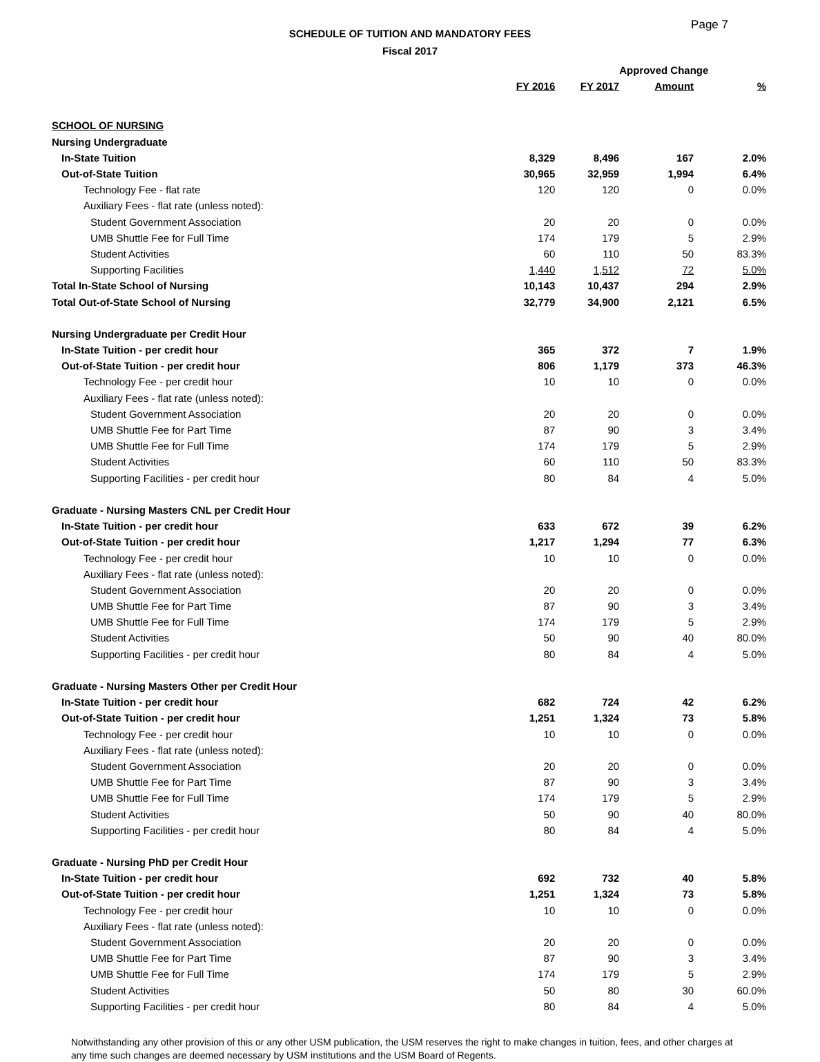Page 7
SCHEDULE OF TUITION AND MANDATORY FEES
Fiscal 2017
| | | | Approved Change | | |
| --- | --- | --- | --- | --- | --- |
| | FY 2016 | FY 2017 | Amount | % | |
| SCHOOL OF NURSING | | | | | |
| Nursing Undergraduate | | | | | |
| In-State Tuition | 8,329 | 8,496 | 167 | 2.0% | |
| Out-of-State Tuition | 30,965 | 32,959 | 1,994 | 6.4% | |
| Technology Fee - flat rate | 120 | 120 | 0 | 0.0% | |
| Auxiliary Fees - flat rate (unless noted): | | | | | |
| Student Government Association | 20 | 20 | 0 | 0.0% | |
| UMB Shuttle Fee for Full Time | 174 | 179 | 5 | 2.9% | |
| Student Activities | 60 | 110 | 50 | 83.3% | |
| Supporting Facilities | 1,440 | 1,512 | 72 | 5.0% | |
| Total In-State School of Nursing | 10,143 | 10,437 | 294 | 2.9% | |
| Total Out-of-State School of Nursing | 32,779 | 34,900 | 2,121 | 6.5% | |
| Nursing Undergraduate per Credit Hour | | | | | |
| In-State Tuition - per credit hour | 365 | 372 | 7 | 1.9% | |
| Out-of-State Tuition - per credit hour | 806 | 1,179 | 373 | 46.3% | |
| Technology Fee - per credit hour | 10 | 10 | 0 | 0.0% | |
| Auxiliary Fees - flat rate (unless noted): | | | | | |
| Student Government Association | 20 | 20 | 0 | 0.0% | |
| UMB Shuttle Fee for Part Time | 87 | 90 | 3 | 3.4% | |
| UMB Shuttle Fee for Full Time | 174 | 179 | 5 | 2.9% | |
| Student Activities | 60 | 110 | 50 | 83.3% | |
| Supporting Facilities - per credit hour | 80 | 84 | 4 | 5.0% | |
| Graduate - Nursing Masters CNL per Credit Hour | | | | | |
| In-State Tuition - per credit hour | 633 | 672 | 39 | 6.2% | |
| Out-of-State Tuition - per credit hour | 1,217 | 1,294 | 77 | 6.3% | |
| Technology Fee - per credit hour | 10 | 10 | 0 | 0.0% | |
| Auxiliary Fees - flat rate (unless noted): | | | | | |
| Student Government Association | 20 | 20 | 0 | 0.0% | |
| UMB Shuttle Fee for Part Time | 87 | 90 | 3 | 3.4% | |
| UMB Shuttle Fee for Full Time | 174 | 179 | 5 | 2.9% | |
| Student Activities | 50 | 90 | 40 | 80.0% | |
| Supporting Facilities - per credit hour | 80 | 84 | 4 | 5.0% | |
| Graduate - Nursing Masters Other per Credit Hour | | | | | |
| In-State Tuition - per credit hour | 682 | 724 | 42 | 6.2% | |
| Out-of-State Tuition - per credit hour | 1,251 | 1,324 | 73 | 5.8% | |
| Technology Fee - per credit hour | 10 | 10 | 0 | 0.0% | |
| Auxiliary Fees - flat rate (unless noted): | | | | | |
| Student Government Association | 20 | 20 | 0 | 0.0% | |
| UMB Shuttle Fee for Part Time | 87 | 90 | 3 | 3.4% | |
| UMB Shuttle Fee for Full Time | 174 | 179 | 5 | 2.9% | |
| Student Activities | 50 | 90 | 40 | 80.0% | |
| Supporting Facilities - per credit hour | 80 | 84 | 4 | 5.0% | |
| Graduate - Nursing PhD per Credit Hour | | | | | |
| In-State Tuition - per credit hour | 692 | 732 | 40 | 5.8% | |
| Out-of-State Tuition - per credit hour | 1,251 | 1,324 | 73 | 5.8% | |
| Technology Fee - per credit hour | 10 | 10 | 0 | 0.0% | |
| Auxiliary Fees - flat rate (unless noted): | | | | | |
| Student Government Association | 20 | 20 | 0 | 0.0% | |
| UMB Shuttle Fee for Part Time | 87 | 90 | 3 | 3.4% | |
| UMB Shuttle Fee for Full Time | 174 | 179 | 5 | 2.9% | |
| Student Activities | 50 | 80 | 30 | 60.0% | |
| Supporting Facilities - per credit hour | 80 | 84 | 4 | 5.0% | |
Notwithstanding any other provision of this or any other USM publication, the USM reserves the right to make changes in tuition, fees, and other charges at any time such changes are deemed necessary by USM institutions and the USM Board of Regents.